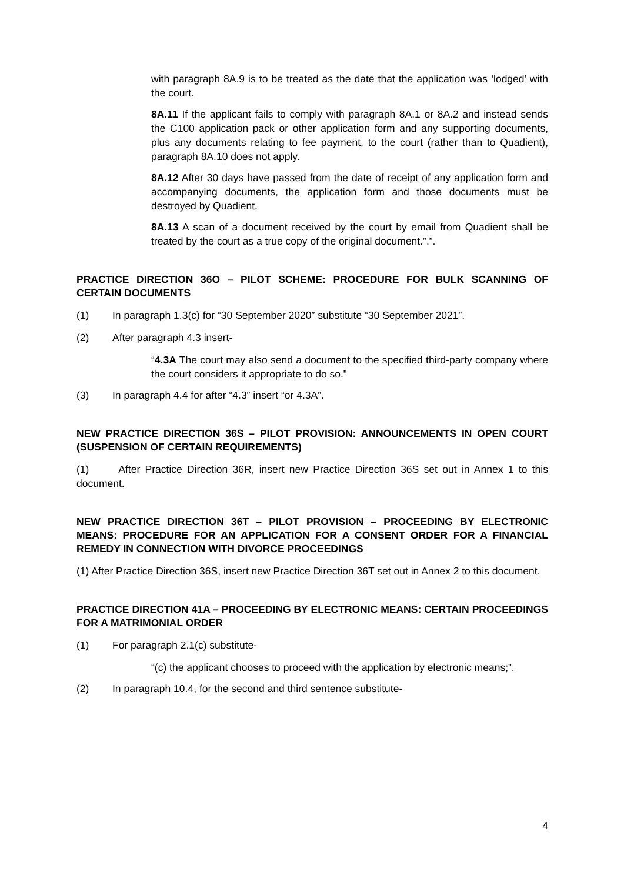with paragraph 8A.9 is to be treated as the date that the application was ‘lodged’ with the court.
8A.11 If the applicant fails to comply with paragraph 8A.1 or 8A.2 and instead sends the C100 application pack or other application form and any supporting documents, plus any documents relating to fee payment, to the court (rather than to Quadient), paragraph 8A.10 does not apply.
8A.12 After 30 days have passed from the date of receipt of any application form and accompanying documents, the application form and those documents must be destroyed by Quadient.
8A.13 A scan of a document received by the court by email from Quadient shall be treated by the court as a true copy of the original document.”.”.
PRACTICE DIRECTION 36O – PILOT SCHEME: PROCEDURE FOR BULK SCANNING OF CERTAIN DOCUMENTS
(1) In paragraph 1.3(c) for “30 September 2020” substitute “30 September 2021”.
(2) After paragraph 4.3 insert-
“4.3A The court may also send a document to the specified third-party company where the court considers it appropriate to do so.”
(3) In paragraph 4.4 for after “4.3” insert “or 4.3A”.
NEW PRACTICE DIRECTION 36S – PILOT PROVISION: ANNOUNCEMENTS IN OPEN COURT (SUSPENSION OF CERTAIN REQUIREMENTS)
(1) After Practice Direction 36R, insert new Practice Direction 36S set out in Annex 1 to this document.
NEW PRACTICE DIRECTION 36T – PILOT PROVISION – PROCEEDING BY ELECTRONIC MEANS: PROCEDURE FOR AN APPLICATION FOR A CONSENT ORDER FOR A FINANCIAL REMEDY IN CONNECTION WITH DIVORCE PROCEEDINGS
(1) After Practice Direction 36S, insert new Practice Direction 36T set out in Annex 2 to this document.
PRACTICE DIRECTION 41A – PROCEEDING BY ELECTRONIC MEANS: CERTAIN PROCEEDINGS FOR A MATRIMONIAL ORDER
(1) For paragraph 2.1(c) substitute-
“(c) the applicant chooses to proceed with the application by electronic means;”.
(2) In paragraph 10.4, for the second and third sentence substitute-
4